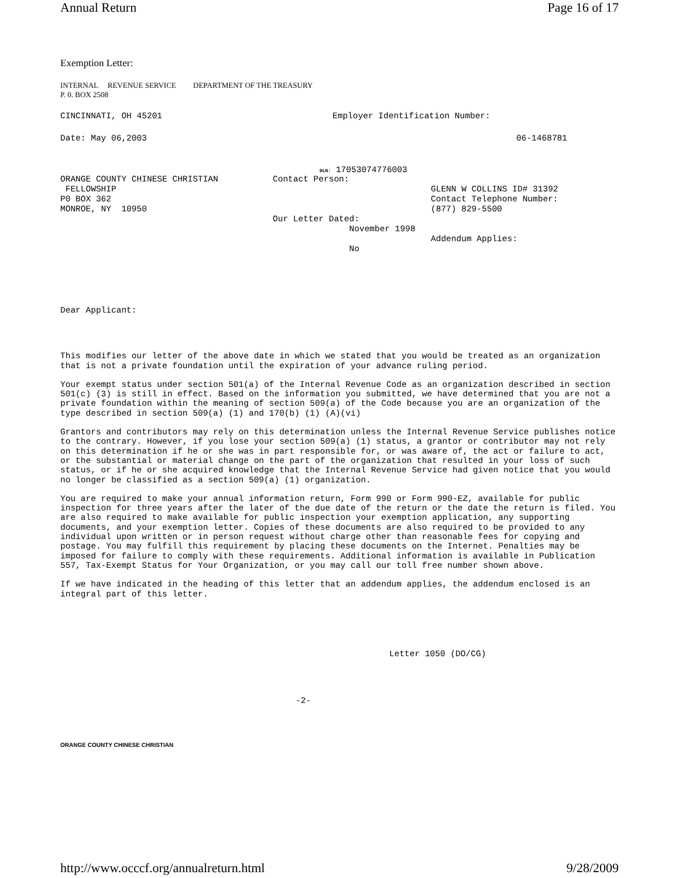Annual Return Page 16 of 17
Exemption Letter:
INTERNAL REVENUE SERVICE DEPARTMENT OF THE TREASURY
P. 0. BOX 2508
CINCINNATI, OH 45201 Employer Identification Number:
Date: May 06,2003 06-1468781
DLN: 17053074776003
ORANGE COUNTY CHINESE CHRISTIAN
FELLOWSHIP
P0 BOX 362
MONROE, NY 10950
Contact Person:
Our Letter Dated:
November 1998
No
GLENN W COLLINS ID# 31392
Contact Telephone Number:
(877) 829-5500
Addendum Applies:
Dear Applicant:
This modifies our letter of the above date in which we stated that you would be treated as an organization that is not a private foundation until the expiration of your advance ruling period.
Your exempt status under section 501(a) of the Internal Revenue Code as an organization described in section 501(c) (3) is still in effect. Based on the information you submitted, we have determined that you are not a private foundation within the meaning of section 509(a) of the Code because you are an organization of the type described in section 509(a) (1) and 170(b) (1) (A)(vi)
Grantors and contributors may rely on this determination unless the Internal Revenue Service publishes notice to the contrary. However, if you lose your section 509(a) (1) status, a grantor or contributor may not rely on this determination if he or she was in part responsible for, or was aware of, the act or failure to act, or the substantial or material change on the part of the organization that resulted in your loss of such status, or if he or she acquired knowledge that the Internal Revenue Service had given notice that you would no longer be classified as a section 509(a) (1) organization.
You are required to make your annual information return, Form 990 or Form 990-EZ, available for public inspection for three years after the later of the due date of the return or the date the return is filed. You are also required to make available for public inspection your exemption application, any supporting documents, and your exemption letter. Copies of these documents are also required to be provided to any individual upon written or in person request without charge other than reasonable fees for copying and postage. You may fulfill this requirement by placing these documents on the Internet. Penalties may be imposed for failure to comply with these requirements. Additional information is available in Publication 557, Tax-Exempt Status for Your Organization, or you may call our toll free number shown above.
If we have indicated in the heading of this letter that an addendum applies, the addendum enclosed is an integral part of this letter.
Letter 1050 (DO/CG)
-2-
ORANGE COUNTY CHINESE CHRISTIAN
http://www.occcf.org/annualreturn.html 9/28/2009